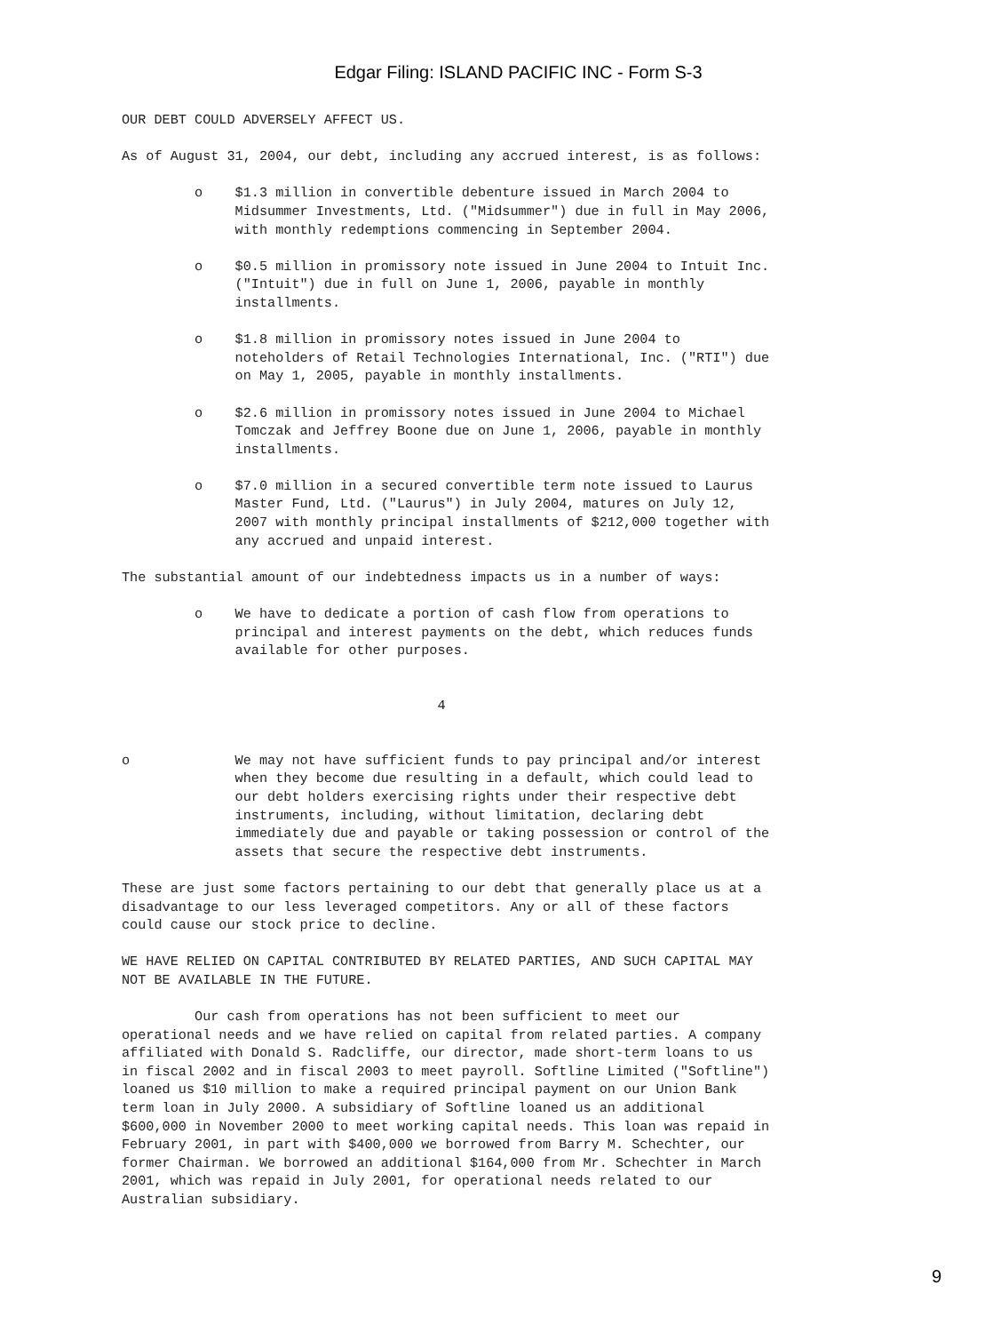Edgar Filing: ISLAND PACIFIC INC - Form S-3
OUR DEBT COULD ADVERSELY AFFECT US.

As of August 31, 2004, our debt, including any accrued interest, is as follows:

         o    $1.3 million in convertible debenture issued in March 2004 to
              Midsummer Investments, Ltd. ("Midsummer") due in full in May 2006,
              with monthly redemptions commencing in September 2004.

         o    $0.5 million in promissory note issued in June 2004 to Intuit Inc.
              ("Intuit") due in full on June 1, 2006, payable in monthly
              installments.

         o    $1.8 million in promissory notes issued in June 2004 to
              noteholders of Retail Technologies International, Inc. ("RTI") due
              on May 1, 2005, payable in monthly installments.

         o    $2.6 million in promissory notes issued in June 2004 to Michael
              Tomczak and Jeffrey Boone due on June 1, 2006, payable in monthly
              installments.

         o    $7.0 million in a secured convertible term note issued to Laurus
              Master Fund, Ltd. ("Laurus") in July 2004, matures on July 12,
              2007 with monthly principal installments of $212,000 together with
              any accrued and unpaid interest.

The substantial amount of our indebtedness impacts us in a number of ways:

         o    We have to dedicate a portion of cash flow from operations to
              principal and interest payments on the debt, which reduces funds
              available for other purposes.


                                       4


o             We may not have sufficient funds to pay principal and/or interest
              when they become due resulting in a default, which could lead to
              our debt holders exercising rights under their respective debt
              instruments, including, without limitation, declaring debt
              immediately due and payable or taking possession or control of the
              assets that secure the respective debt instruments.

These are just some factors pertaining to our debt that generally place us at a
disadvantage to our less leveraged competitors. Any or all of these factors
could cause our stock price to decline.

WE HAVE RELIED ON CAPITAL CONTRIBUTED BY RELATED PARTIES, AND SUCH CAPITAL MAY
NOT BE AVAILABLE IN THE FUTURE.

         Our cash from operations has not been sufficient to meet our
operational needs and we have relied on capital from related parties. A company
affiliated with Donald S. Radcliffe, our director, made short-term loans to us
in fiscal 2002 and in fiscal 2003 to meet payroll. Softline Limited ("Softline")
loaned us $10 million to make a required principal payment on our Union Bank
term loan in July 2000. A subsidiary of Softline loaned us an additional
$600,000 in November 2000 to meet working capital needs. This loan was repaid in
February 2001, in part with $400,000 we borrowed from Barry M. Schechter, our
former Chairman. We borrowed an additional $164,000 from Mr. Schechter in March
2001, which was repaid in July 2001, for operational needs related to our
Australian subsidiary.
9